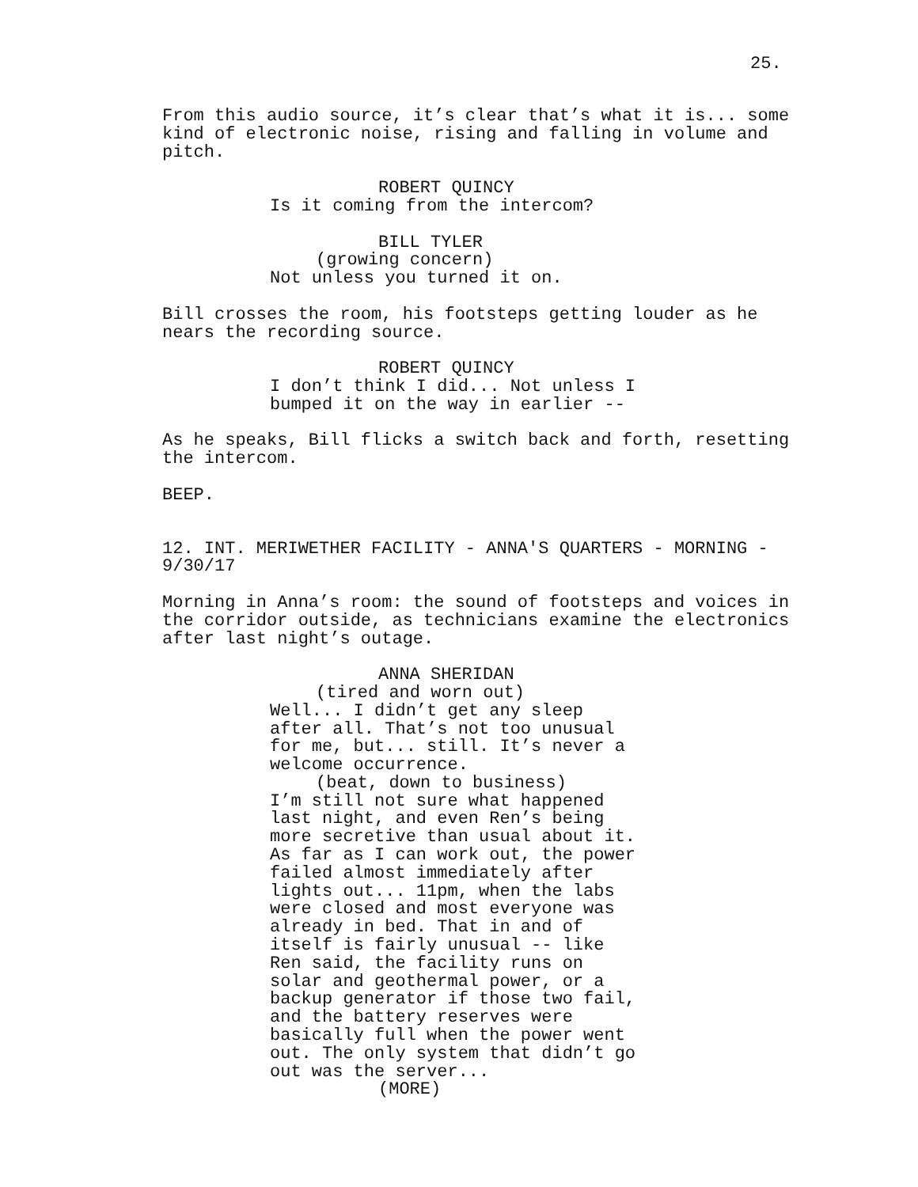25.
From this audio source, it’s clear that’s what it is... some kind of electronic noise, rising and falling in volume and pitch.
ROBERT QUINCY
Is it coming from the intercom?
BILL TYLER
(growing concern)
Not unless you turned it on.
Bill crosses the room, his footsteps getting louder as he nears the recording source.
ROBERT QUINCY
I don’t think I did... Not unless I bumped it on the way in earlier --
As he speaks, Bill flicks a switch back and forth, resetting the intercom.
BEEP.
12. INT. MERIWETHER FACILITY - ANNA'S QUARTERS - MORNING - 9/30/17
Morning in Anna’s room: the sound of footsteps and voices in the corridor outside, as technicians examine the electronics after last night’s outage.
ANNA SHERIDAN
(tired and worn out)
Well... I didn’t get any sleep after all. That’s not too unusual for me, but... still. It’s never a welcome occurrence.
(beat, down to business)
I’m still not sure what happened last night, and even Ren’s being more secretive than usual about it. As far as I can work out, the power failed almost immediately after lights out... 11pm, when the labs were closed and most everyone was already in bed. That in and of itself is fairly unusual -- like Ren said, the facility runs on solar and geothermal power, or a backup generator if those two fail, and the battery reserves were basically full when the power went out. The only system that didn’t go out was the server...
(MORE)